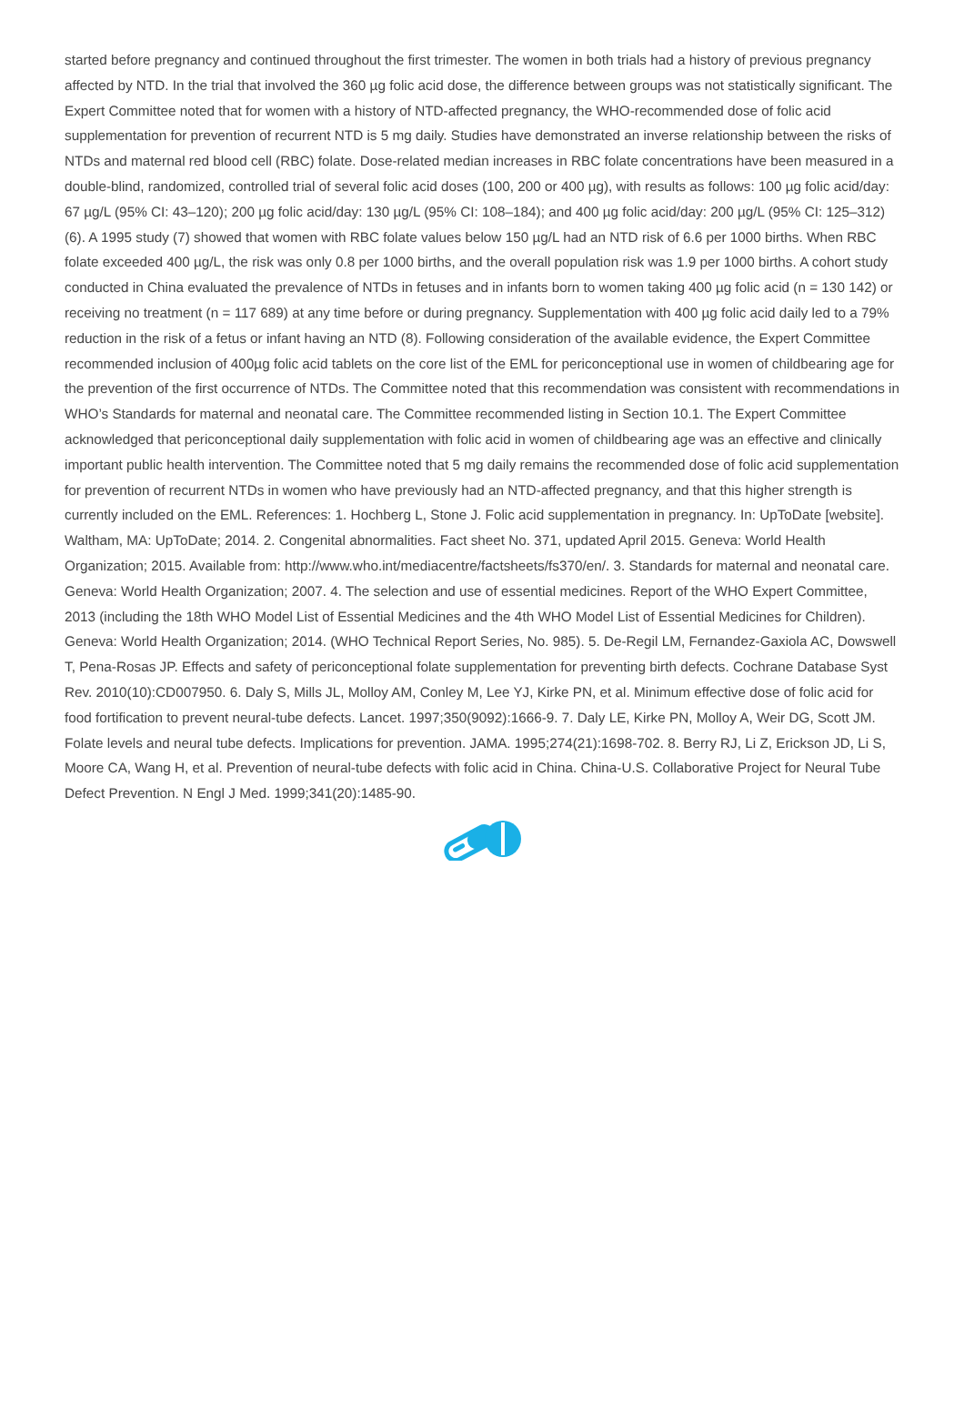started before pregnancy and continued throughout the first trimester. The women in both trials had a history of previous pregnancy affected by NTD. In the trial that involved the 360 µg folic acid dose, the difference between groups was not statistically significant. The Expert Committee noted that for women with a history of NTD-affected pregnancy, the WHO-recommended dose of folic acid supplementation for prevention of recurrent NTD is 5 mg daily. Studies have demonstrated an inverse relationship between the risks of NTDs and maternal red blood cell (RBC) folate. Dose-related median increases in RBC folate concentrations have been measured in a double-blind, randomized, controlled trial of several folic acid doses (100, 200 or 400 µg), with results as follows: 100 µg folic acid/day: 67 µg/L (95% CI: 43–120); 200 µg folic acid/day: 130 µg/L (95% CI: 108–184); and 400 µg folic acid/day: 200 µg/L (95% CI: 125–312) (6). A 1995 study (7) showed that women with RBC folate values below 150 µg/L had an NTD risk of 6.6 per 1000 births. When RBC folate exceeded 400 µg/L, the risk was only 0.8 per 1000 births, and the overall population risk was 1.9 per 1000 births. A cohort study conducted in China evaluated the prevalence of NTDs in fetuses and in infants born to women taking 400 µg folic acid (n = 130 142) or receiving no treatment (n = 117 689) at any time before or during pregnancy. Supplementation with 400 µg folic acid daily led to a 79% reduction in the risk of a fetus or infant having an NTD (8). Following consideration of the available evidence, the Expert Committee recommended inclusion of 400µg folic acid tablets on the core list of the EML for periconceptional use in women of childbearing age for the prevention of the first occurrence of NTDs. The Committee noted that this recommendation was consistent with recommendations in WHO’s Standards for maternal and neonatal care. The Committee recommended listing in Section 10.1. The Expert Committee acknowledged that periconceptional daily supplementation with folic acid in women of childbearing age was an effective and clinically important public health intervention. The Committee noted that 5 mg daily remains the recommended dose of folic acid supplementation for prevention of recurrent NTDs in women who have previously had an NTD-affected pregnancy, and that this higher strength is currently included on the EML. References: 1. Hochberg L, Stone J. Folic acid supplementation in pregnancy. In: UpToDate [website]. Waltham, MA: UpToDate; 2014. 2. Congenital abnormalities. Fact sheet No. 371, updated April 2015. Geneva: World Health Organization; 2015. Available from: http://www.who.int/mediacentre/factsheets/fs370/en/. 3. Standards for maternal and neonatal care. Geneva: World Health Organization; 2007. 4. The selection and use of essential medicines. Report of the WHO Expert Committee, 2013 (including the 18th WHO Model List of Essential Medicines and the 4th WHO Model List of Essential Medicines for Children). Geneva: World Health Organization; 2014. (WHO Technical Report Series, No. 985). 5. De-Regil LM, Fernandez-Gaxiola AC, Dowswell T, Pena-Rosas JP. Effects and safety of periconceptional folate supplementation for preventing birth defects. Cochrane Database Syst Rev. 2010(10):CD007950. 6. Daly S, Mills JL, Molloy AM, Conley M, Lee YJ, Kirke PN, et al. Minimum effective dose of folic acid for food fortification to prevent neural-tube defects. Lancet. 1997;350(9092):1666-9. 7. Daly LE, Kirke PN, Molloy A, Weir DG, Scott JM. Folate levels and neural tube defects. Implications for prevention. JAMA. 1995;274(21):1698-702. 8. Berry RJ, Li Z, Erickson JD, Li S, Moore CA, Wang H, et al. Prevention of neural-tube defects with folic acid in China. China-U.S. Collaborative Project for Neural Tube Defect Prevention. N Engl J Med. 1999;341(20):1485-90.